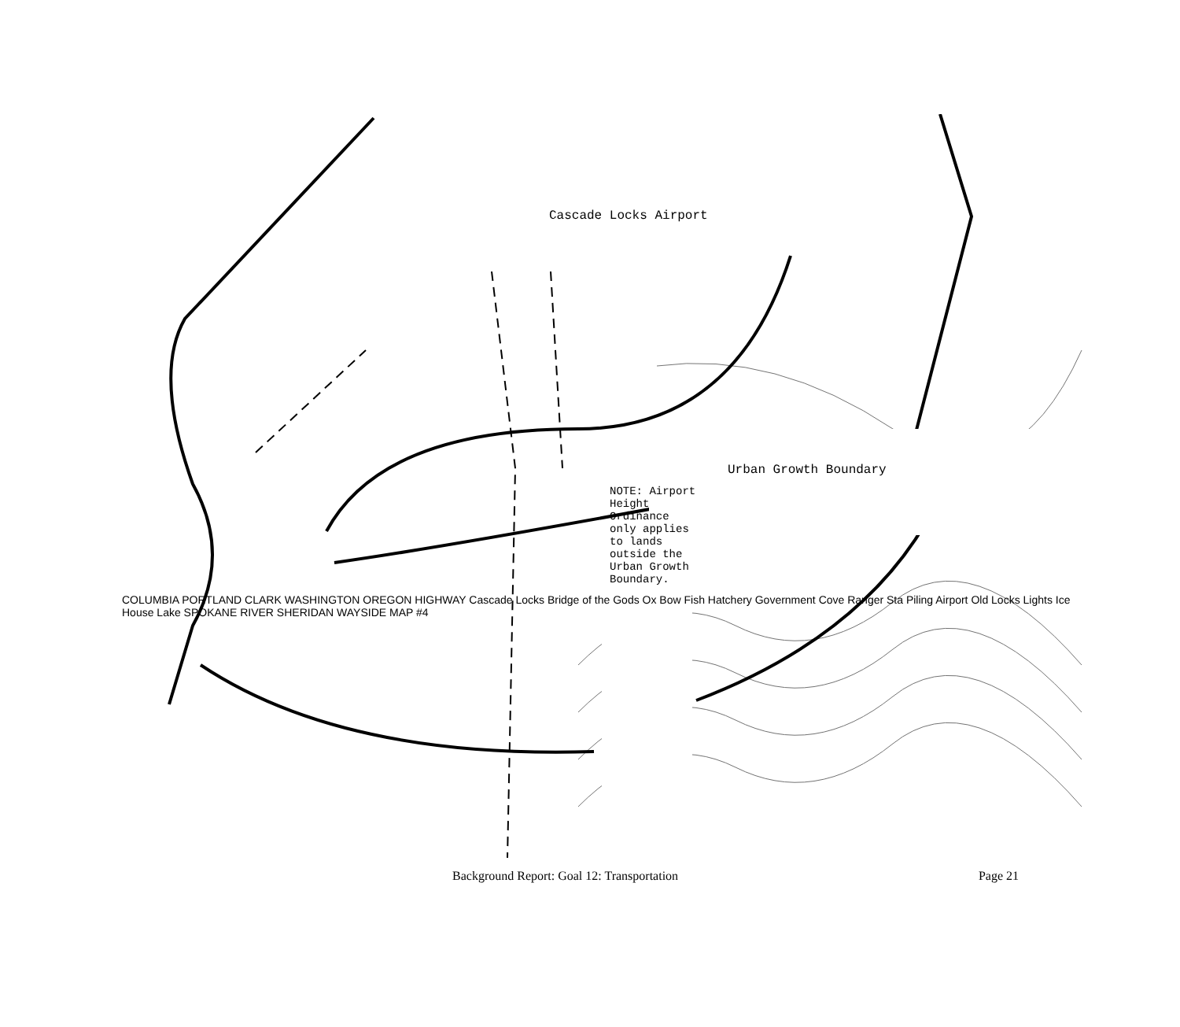Cascade Locks Airport
Urban Growth Boundary
NOTE: Airport Height Ordinance only applies to lands outside the Urban Growth Boundary.
COLUMBIA PORTLAND CLARK WASHINGTON OREGON HIGHWAY Cascade Locks Bridge of the Gods Ox Bow Fish Hatchery Government Cove Ranger Sta Piling Airport Old Locks Lights Ice House Lake SPOKANE RIVER SHERIDAN WAYSIDE MAP #4
Background Report: Goal 12: Transportation Page 21